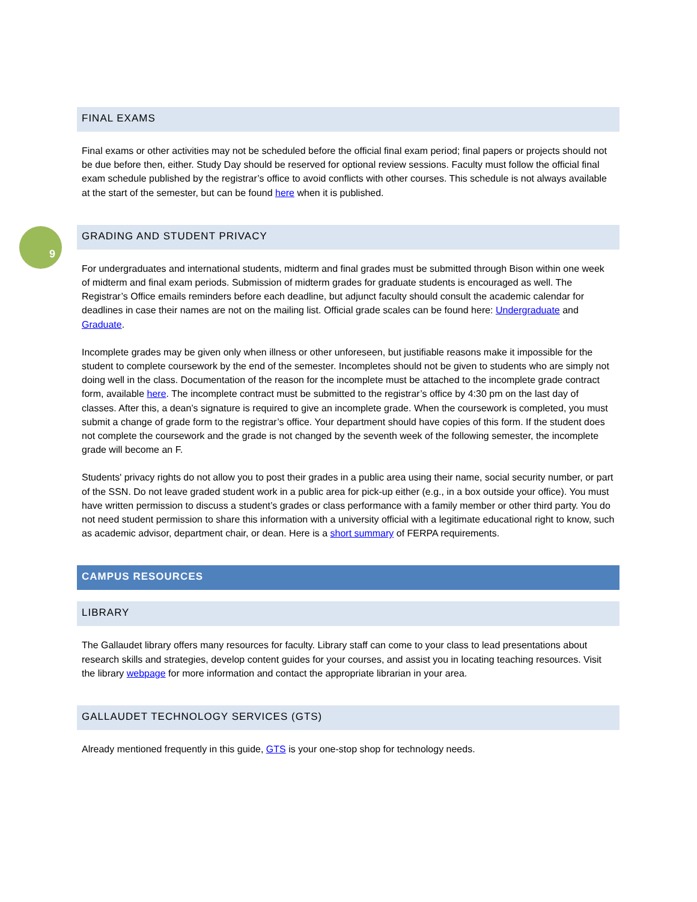9
FINAL EXAMS
Final exams or other activities may not be scheduled before the official final exam period; final papers or projects should not be due before then, either. Study Day should be reserved for optional review sessions. Faculty must follow the official final exam schedule published by the registrar’s office to avoid conflicts with other courses. This schedule is not always available at the start of the semester, but can be found here when it is published.
GRADING AND STUDENT PRIVACY
For undergraduates and international students, midterm and final grades must be submitted through Bison within one week of midterm and final exam periods. Submission of midterm grades for graduate students is encouraged as well. The Registrar’s Office emails reminders before each deadline, but adjunct faculty should consult the academic calendar for deadlines in case their names are not on the mailing list. Official grade scales can be found here: Undergraduate and Graduate.
Incomplete grades may be given only when illness or other unforeseen, but justifiable reasons make it impossible for the student to complete coursework by the end of the semester. Incompletes should not be given to students who are simply not doing well in the class. Documentation of the reason for the incomplete must be attached to the incomplete grade contract form, available here. The incomplete contract must be submitted to the registrar’s office by 4:30 pm on the last day of classes. After this, a dean’s signature is required to give an incomplete grade. When the coursework is completed, you must submit a change of grade form to the registrar’s office. Your department should have copies of this form. If the student does not complete the coursework and the grade is not changed by the seventh week of the following semester, the incomplete grade will become an F.
Students' privacy rights do not allow you to post their grades in a public area using their name, social security number, or part of the SSN. Do not leave graded student work in a public area for pick-up either (e.g., in a box outside your office). You must have written permission to discuss a student’s grades or class performance with a family member or other third party. You do not need student permission to share this information with a university official with a legitimate educational right to know, such as academic advisor, department chair, or dean. Here is a short summary of FERPA requirements.
CAMPUS RESOURCES
LIBRARY
The Gallaudet library offers many resources for faculty. Library staff can come to your class to lead presentations about research skills and strategies, develop content guides for your courses, and assist you in locating teaching resources. Visit the library webpage for more information and contact the appropriate librarian in your area.
GALLAUDET TECHNOLOGY SERVICES (GTS)
Already mentioned frequently in this guide, GTS is your one-stop shop for technology needs.